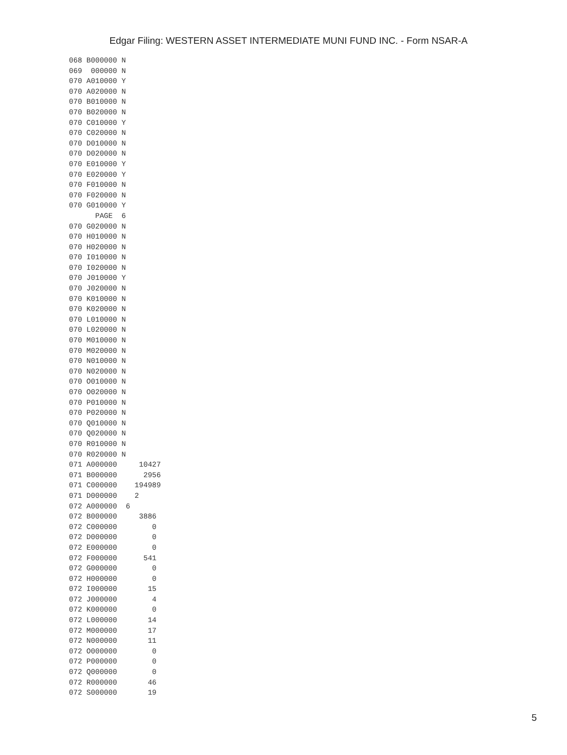Edgar Filing: WESTERN ASSET INTERMEDIATE MUNI FUND INC. - Form NSAR-A
068 B000000 N
069  000000 N
070 A010000 Y
070 A020000 N
070 B010000 N
070 B020000 N
070 C010000 Y
070 C020000 N
070 D010000 N
070 D020000 N
070 E010000 Y
070 E020000 Y
070 F010000 N
070 F020000 N
070 G010000 Y
      PAGE  6
070 G020000 N
070 H010000 N
070 H020000 N
070 I010000 N
070 I020000 N
070 J010000 Y
070 J020000 N
070 K010000 N
070 K020000 N
070 L010000 N
070 L020000 N
070 M010000 N
070 M020000 N
070 N010000 N
070 N020000 N
070 O010000 N
070 O020000 N
070 P010000 N
070 P020000 N
070 Q010000 N
070 Q020000 N
070 R010000 N
070 R020000 N
071 A000000     10427
071 B000000      2956
071 C000000    194989
071 D000000    2
072 A000000  6
072 B000000     3886
072 C000000        0
072 D000000        0
072 E000000        0
072 F000000      541
072 G000000        0
072 H000000        0
072 I000000       15
072 J000000        4
072 K000000        0
072 L000000       14
072 M000000       17
072 N000000       11
072 O000000        0
072 P000000        0
072 Q000000        0
072 R000000       46
072 S000000       19
5